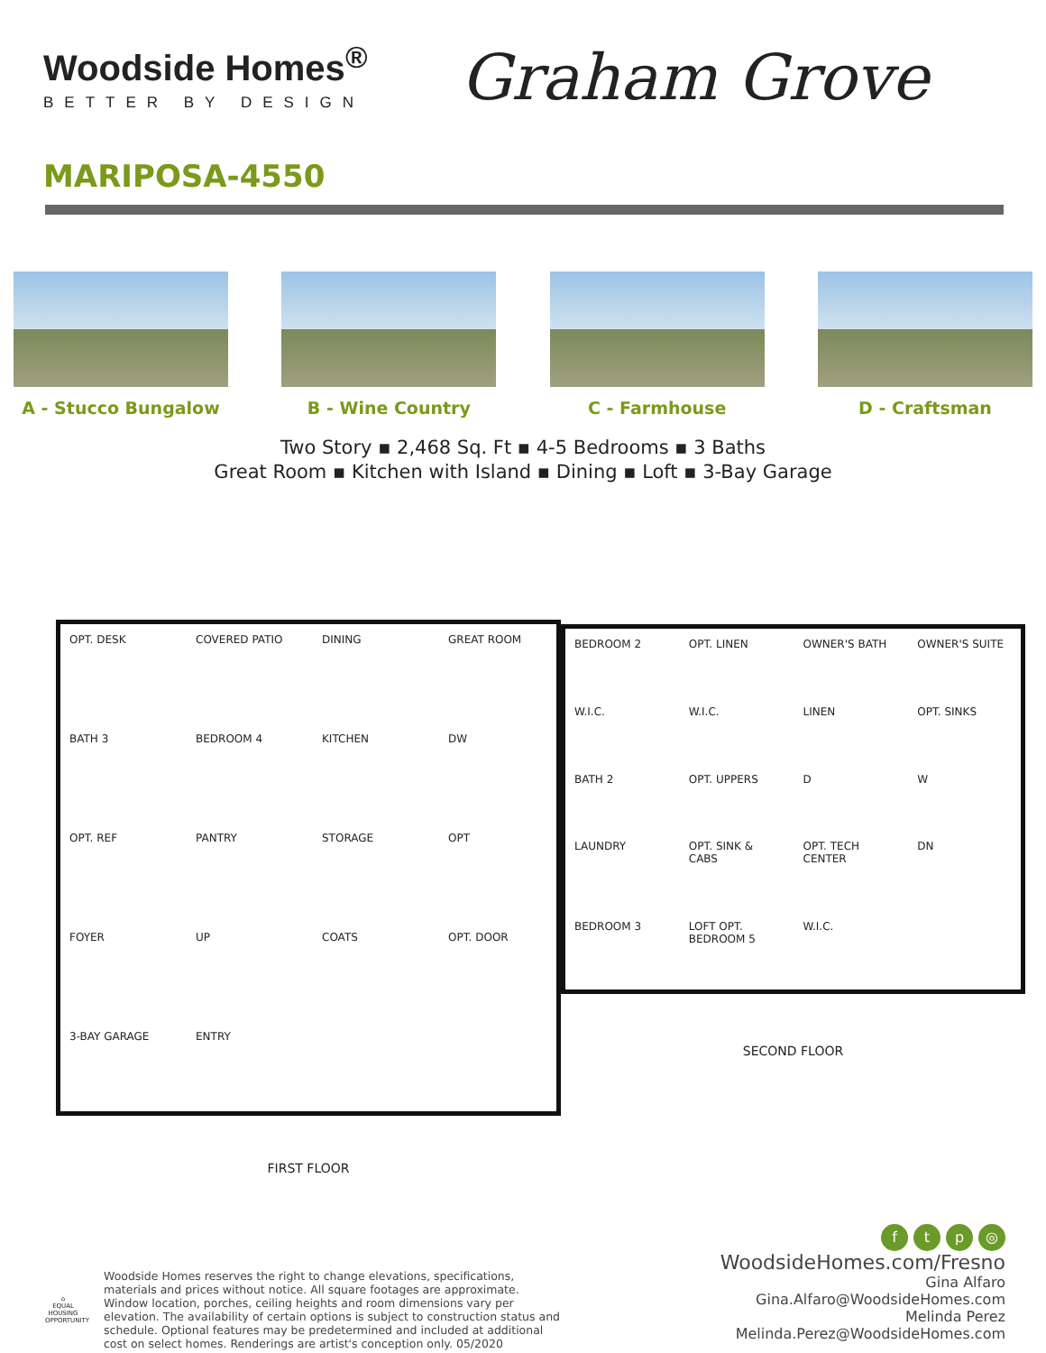Woodside Homes<sup>®</sup>
BETTER BY DESIGN
Graham Grove
MARIPOSA-4550
A - Stucco Bungalow B - Wine Country C - Farmhouse D - Craftsman
Two Story ▪ 2,468 Sq. Ft ▪ 4-5 Bedrooms ▪ 3 Baths
Great Room ▪ Kitchen with Island ▪ Dining ▪ Loft ▪ 3-Bay Garage
OPT. DESK COVERED PATIO DINING GREAT ROOM BATH 3 BEDROOM 4 KITCHEN DW OPT. REF PANTRY STORAGE OPT FOYER UP COATS OPT. DOOR 3-BAY GARAGE ENTRY
FIRST FLOOR
BEDROOM 2 OPT. LINEN OWNER'S BATH OWNER'S SUITE W.I.C. W.I.C. LINEN OPT. SINKS BATH 2 OPT. UPPERS D W LAUNDRY OPT. SINK & CABS OPT. TECH CENTER DN BEDROOM 3 LOFT OPT. BEDROOM 5 W.I.C.
SECOND FLOOR
⌂
EQUAL HOUSING OPPORTUNITY
Woodside Homes reserves the right to change elevations, specifications, materials and prices without notice. All square footages are approximate. Window location, porches, ceiling heights and room dimensions vary per elevation. The availability of certain options is subject to construction status and schedule. Optional features may be predetermined and included at additional cost on select homes. Renderings are artist's conception only. 05/2020
ftp ◎
WoodsideHomes.com/Fresno
Gina Alfaro
Gina.Alfaro@WoodsideHomes.com
Melinda Perez
Melinda.Perez@WoodsideHomes.com